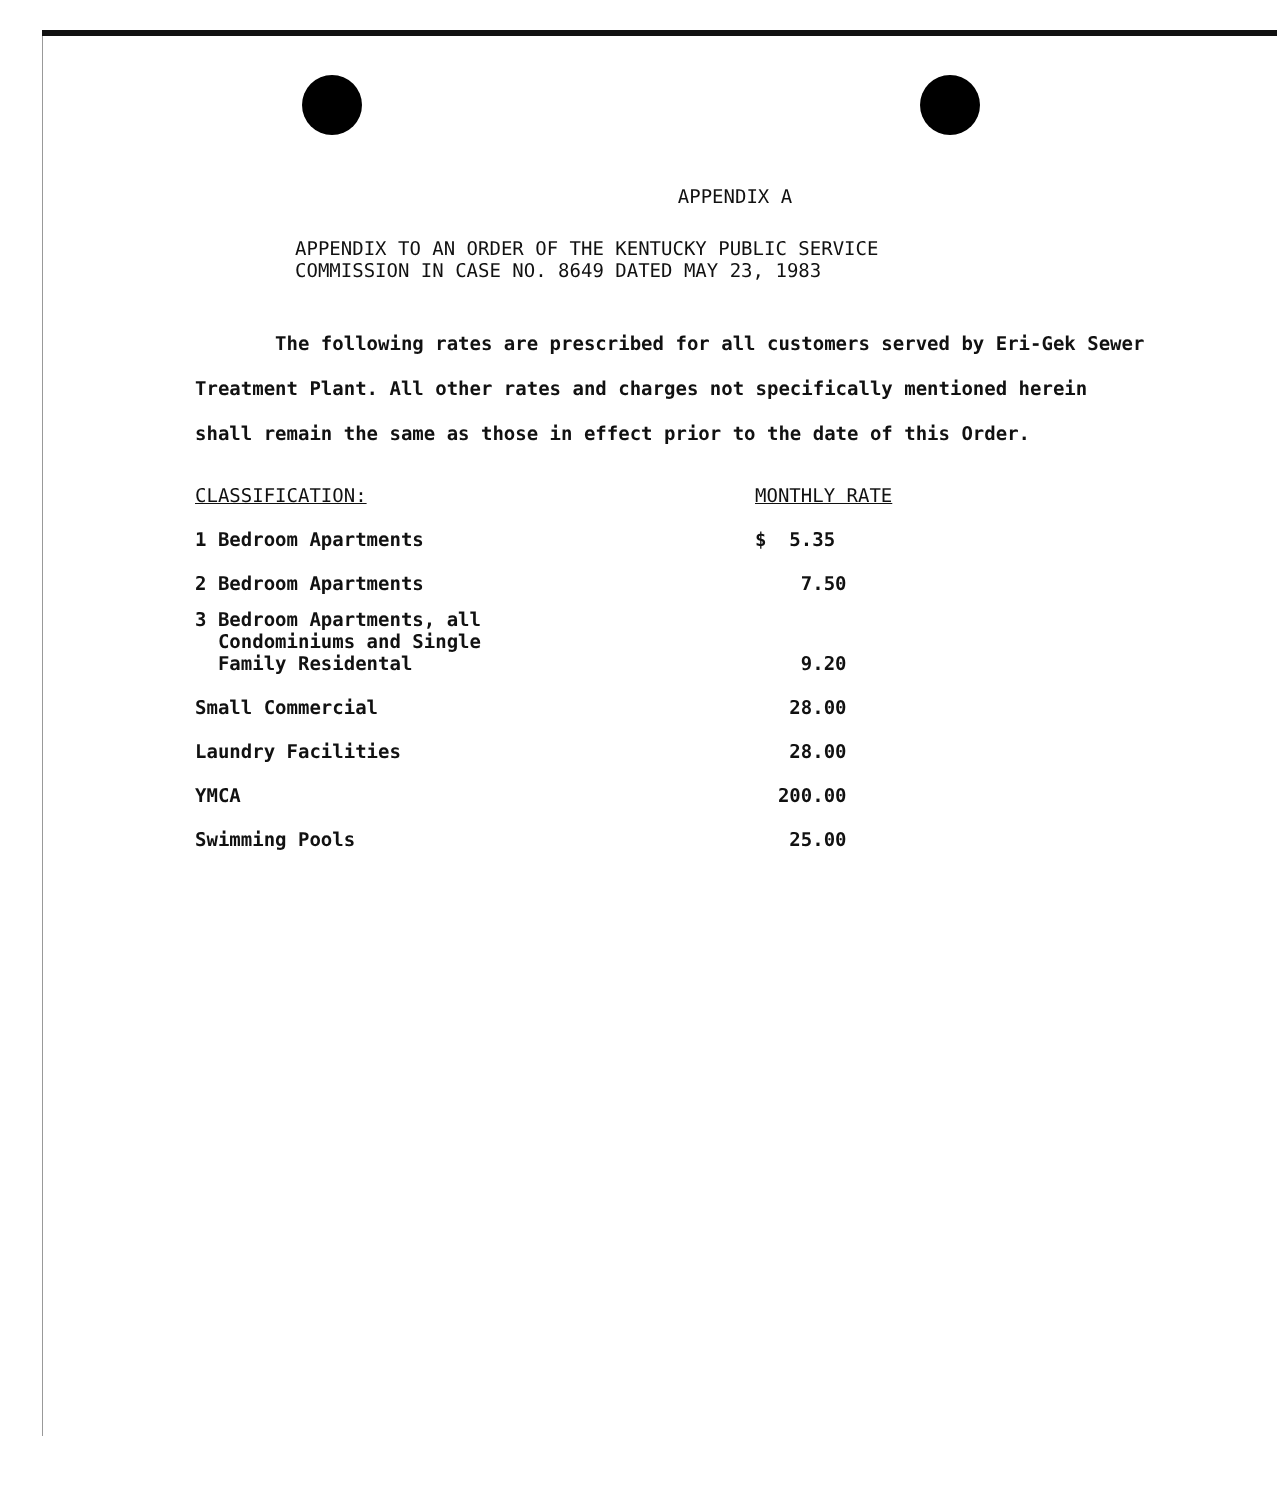APPENDIX A
APPENDIX TO AN ORDER OF THE KENTUCKY PUBLIC SERVICE
COMMISSION IN CASE NO. 8649 DATED MAY 23, 1983
The following rates are prescribed for all customers served by Eri-Gek Sewer Treatment Plant. All other rates and charges not specifically mentioned herein shall remain the same as those in effect prior to the date of this Order.
| CLASSIFICATION: | MONTHLY RATE |
| --- | --- |
| 1 Bedroom Apartments | $ 5.35 |
| 2 Bedroom Apartments | 7.50 |
| 3 Bedroom Apartments, all Condominiums and Single Family Residental | 9.20 |
| Small Commercial | 28.00 |
| Laundry Facilities | 28.00 |
| YMCA | 200.00 |
| Swimming Pools | 25.00 |